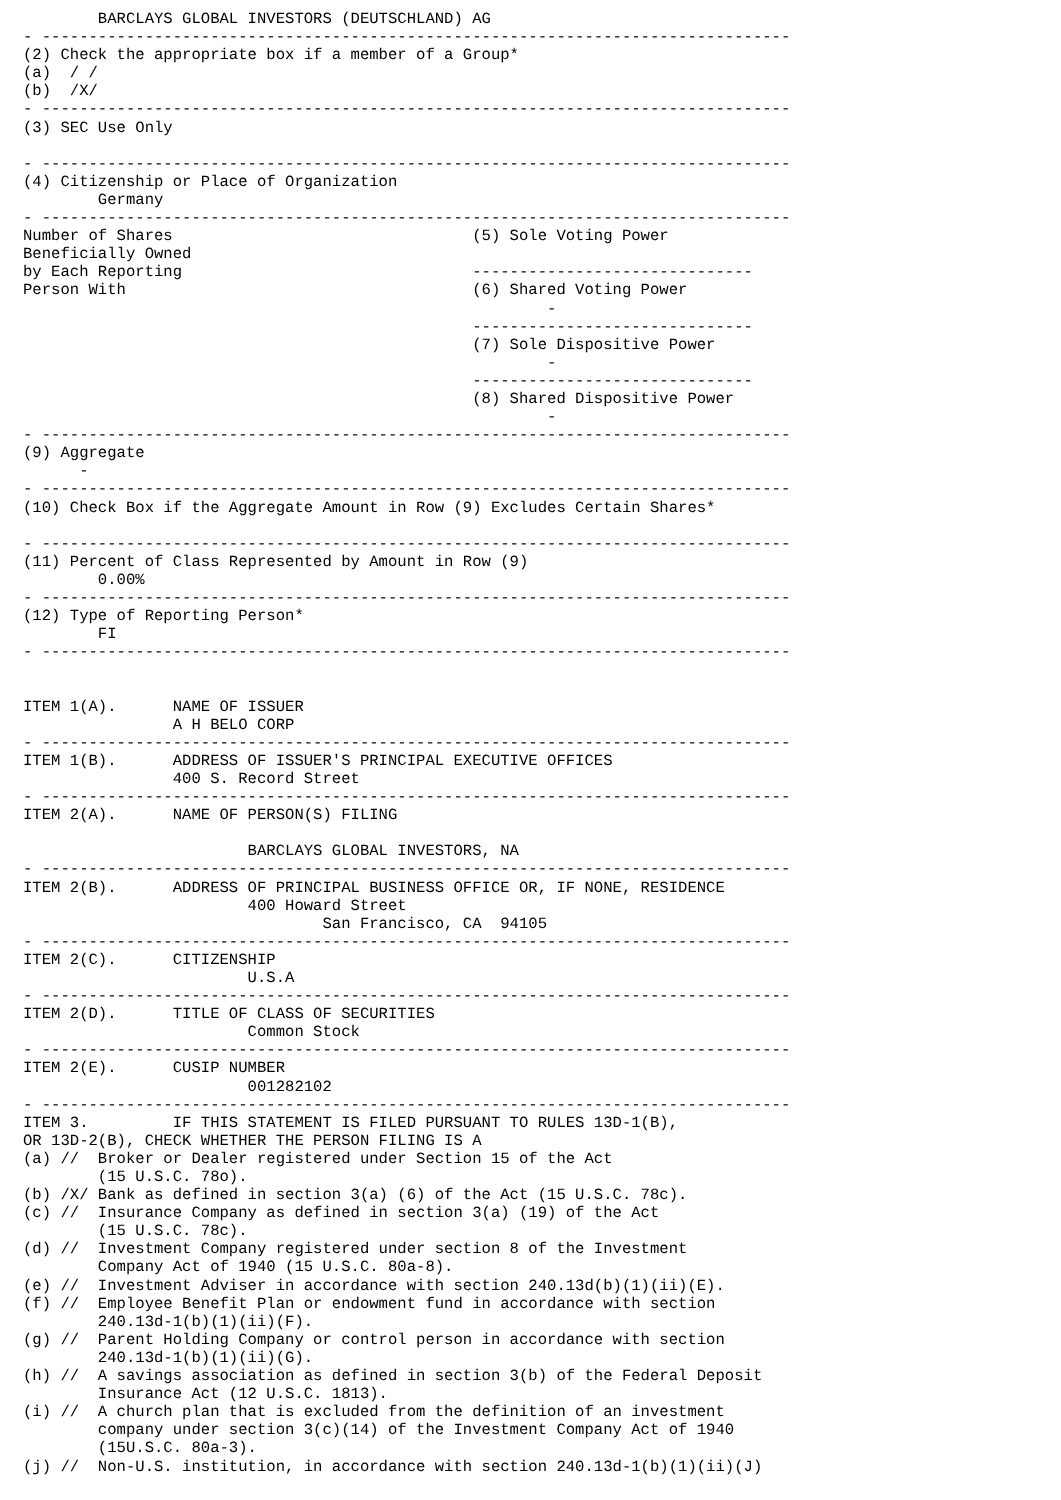BARCLAYS GLOBAL INVESTORS (DEUTSCHLAND) AG
- --------------------------------------------------------------------------------
(2) Check the appropriate box if a member of a Group*
(a)  / /
(b)  /X/
- --------------------------------------------------------------------------------
(3) SEC Use Only

- --------------------------------------------------------------------------------
(4) Citizenship or Place of Organization
        Germany
- --------------------------------------------------------------------------------
Number of Shares                                (5) Sole Voting Power
Beneficially Owned
by Each Reporting                               ------------------------------
Person With                                     (6) Shared Voting Power
                                                        -
                                                ------------------------------
                                                (7) Sole Dispositive Power
                                                        -
                                                ------------------------------
                                                (8) Shared Dispositive Power
                                                        -
- --------------------------------------------------------------------------------
(9) Aggregate
      -
- --------------------------------------------------------------------------------
(10) Check Box if the Aggregate Amount in Row (9) Excludes Certain Shares*

- --------------------------------------------------------------------------------
(11) Percent of Class Represented by Amount in Row (9)
        0.00%
- --------------------------------------------------------------------------------
(12) Type of Reporting Person*
        FI
- --------------------------------------------------------------------------------


ITEM 1(A).      NAME OF ISSUER
                A H BELO CORP
- --------------------------------------------------------------------------------
ITEM 1(B).      ADDRESS OF ISSUER'S PRINCIPAL EXECUTIVE OFFICES
                400 S. Record Street
- --------------------------------------------------------------------------------
ITEM 2(A).      NAME OF PERSON(S) FILING

                        BARCLAYS GLOBAL INVESTORS, NA
- --------------------------------------------------------------------------------
ITEM 2(B).      ADDRESS OF PRINCIPAL BUSINESS OFFICE OR, IF NONE, RESIDENCE
                        400 Howard Street
                                San Francisco, CA  94105
- --------------------------------------------------------------------------------
ITEM 2(C).      CITIZENSHIP
                        U.S.A
- --------------------------------------------------------------------------------
ITEM 2(D).      TITLE OF CLASS OF SECURITIES
                        Common Stock
- --------------------------------------------------------------------------------
ITEM 2(E).      CUSIP NUMBER
                        001282102
- --------------------------------------------------------------------------------
ITEM 3.         IF THIS STATEMENT IS FILED PURSUANT TO RULES 13D-1(B),
OR 13D-2(B), CHECK WHETHER THE PERSON FILING IS A
(a) //  Broker or Dealer registered under Section 15 of the Act
        (15 U.S.C. 78o).
(b) /X/ Bank as defined in section 3(a) (6) of the Act (15 U.S.C. 78c).
(c) //  Insurance Company as defined in section 3(a) (19) of the Act
        (15 U.S.C. 78c).
(d) //  Investment Company registered under section 8 of the Investment
        Company Act of 1940 (15 U.S.C. 80a-8).
(e) //  Investment Adviser in accordance with section 240.13d(b)(1)(ii)(E).
(f) //  Employee Benefit Plan or endowment fund in accordance with section
        240.13d-1(b)(1)(ii)(F).
(g) //  Parent Holding Company or control person in accordance with section
        240.13d-1(b)(1)(ii)(G).
(h) //  A savings association as defined in section 3(b) of the Federal Deposit
        Insurance Act (12 U.S.C. 1813).
(i) //  A church plan that is excluded from the definition of an investment
        company under section 3(c)(14) of the Investment Company Act of 1940
        (15U.S.C. 80a-3).
(j) //  Non-U.S. institution, in accordance with section 240.13d-1(b)(1)(ii)(J)